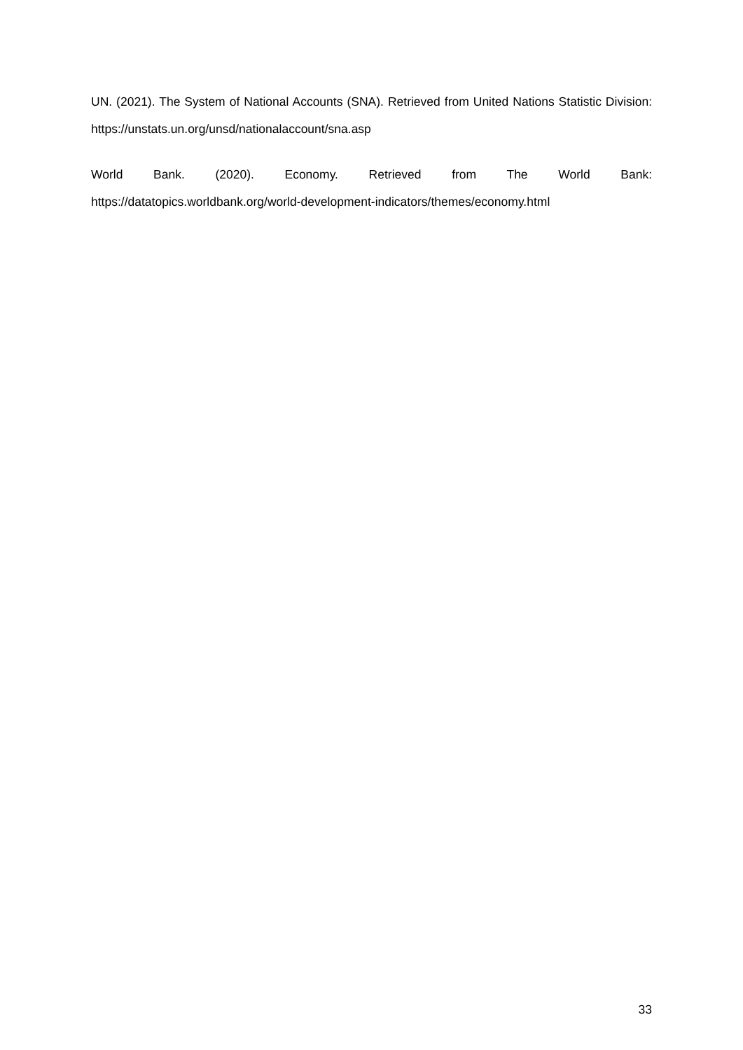UN. (2021). The System of National Accounts (SNA). Retrieved from United Nations Statistic Division: https://unstats.un.org/unsd/nationalaccount/sna.asp
World Bank. (2020). Economy. Retrieved from The World Bank:
https://datatopics.worldbank.org/world-development-indicators/themes/economy.html
33